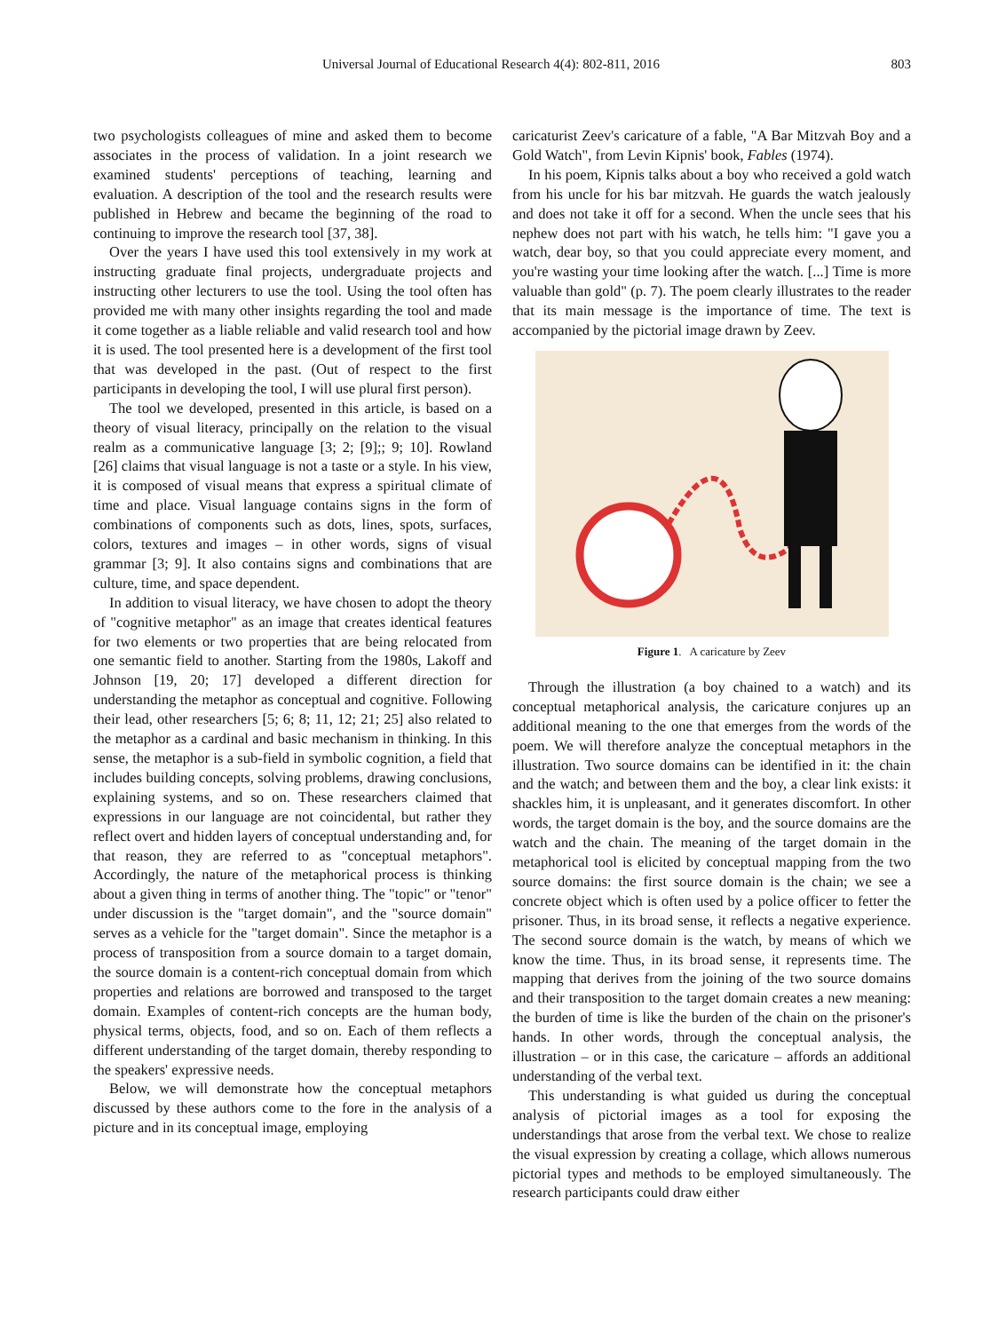Universal Journal of Educational Research 4(4): 802-811, 2016
803
two psychologists colleagues of mine and asked them to become associates in the process of validation. In a joint research we examined students' perceptions of teaching, learning and evaluation. A description of the tool and the research results were published in Hebrew and became the beginning of the road to continuing to improve the research tool [37, 38].
Over the years I have used this tool extensively in my work at instructing graduate final projects, undergraduate projects and instructing other lecturers to use the tool. Using the tool often has provided me with many other insights regarding the tool and made it come together as a liable reliable and valid research tool and how it is used. The tool presented here is a development of the first tool that was developed in the past. (Out of respect to the first participants in developing the tool, I will use plural first person).
The tool we developed, presented in this article, is based on a theory of visual literacy, principally on the relation to the visual realm as a communicative language [3; 2; [9];; 9; 10]. Rowland [26] claims that visual language is not a taste or a style. In his view, it is composed of visual means that express a spiritual climate of time and place. Visual language contains signs in the form of combinations of components such as dots, lines, spots, surfaces, colors, textures and images – in other words, signs of visual grammar [3; 9]. It also contains signs and combinations that are culture, time, and space dependent.
In addition to visual literacy, we have chosen to adopt the theory of "cognitive metaphor" as an image that creates identical features for two elements or two properties that are being relocated from one semantic field to another. Starting from the 1980s, Lakoff and Johnson [19, 20; 17] developed a different direction for understanding the metaphor as conceptual and cognitive. Following their lead, other researchers [5; 6; 8; 11, 12; 21; 25] also related to the metaphor as a cardinal and basic mechanism in thinking. In this sense, the metaphor is a sub-field in symbolic cognition, a field that includes building concepts, solving problems, drawing conclusions, explaining systems, and so on. These researchers claimed that expressions in our language are not coincidental, but rather they reflect overt and hidden layers of conceptual understanding and, for that reason, they are referred to as "conceptual metaphors". Accordingly, the nature of the metaphorical process is thinking about a given thing in terms of another thing. The "topic" or "tenor" under discussion is the "target domain", and the "source domain" serves as a vehicle for the "target domain". Since the metaphor is a process of transposition from a source domain to a target domain, the source domain is a content-rich conceptual domain from which properties and relations are borrowed and transposed to the target domain. Examples of content-rich concepts are the human body, physical terms, objects, food, and so on. Each of them reflects a different understanding of the target domain, thereby responding to the speakers' expressive needs.
Below, we will demonstrate how the conceptual metaphors discussed by these authors come to the fore in the analysis of a picture and in its conceptual image, employing
caricaturist Zeev's caricature of a fable, "A Bar Mitzvah Boy and a Gold Watch", from Levin Kipnis' book, Fables (1974).
In his poem, Kipnis talks about a boy who received a gold watch from his uncle for his bar mitzvah. He guards the watch jealously and does not take it off for a second. When the uncle sees that his nephew does not part with his watch, he tells him: "I gave you a watch, dear boy, so that you could appreciate every moment, and you're wasting your time looking after the watch. [...] Time is more valuable than gold" (p. 7). The poem clearly illustrates to the reader that its main message is the importance of time. The text is accompanied by the pictorial image drawn by Zeev.
Figure 1. A caricature by Zeev
Through the illustration (a boy chained to a watch) and its conceptual metaphorical analysis, the caricature conjures up an additional meaning to the one that emerges from the words of the poem. We will therefore analyze the conceptual metaphors in the illustration. Two source domains can be identified in it: the chain and the watch; and between them and the boy, a clear link exists: it shackles him, it is unpleasant, and it generates discomfort. In other words, the target domain is the boy, and the source domains are the watch and the chain. The meaning of the target domain in the metaphorical tool is elicited by conceptual mapping from the two source domains: the first source domain is the chain; we see a concrete object which is often used by a police officer to fetter the prisoner. Thus, in its broad sense, it reflects a negative experience. The second source domain is the watch, by means of which we know the time. Thus, in its broad sense, it represents time. The mapping that derives from the joining of the two source domains and their transposition to the target domain creates a new meaning: the burden of time is like the burden of the chain on the prisoner's hands. In other words, through the conceptual analysis, the illustration – or in this case, the caricature – affords an additional understanding of the verbal text.
This understanding is what guided us during the conceptual analysis of pictorial images as a tool for exposing the understandings that arose from the verbal text. We chose to realize the visual expression by creating a collage, which allows numerous pictorial types and methods to be employed simultaneously. The research participants could draw either